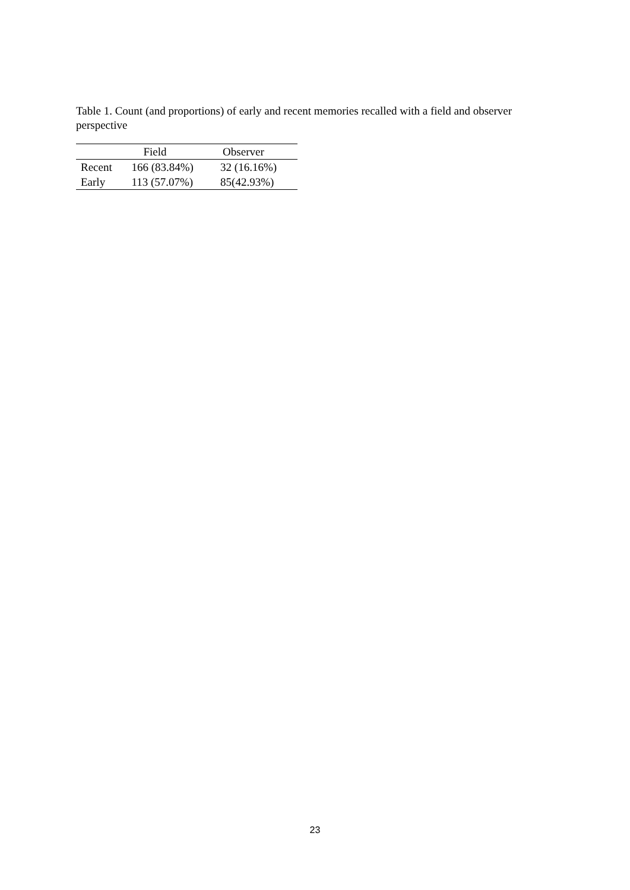Table 1. Count (and proportions) of early and recent memories recalled with a field and observer perspective
| | Field | Observer |
| --- | --- | --- |
| Recent | 166 (83.84%) | 32 (16.16%) |
| Early | 113 (57.07%) | 85(42.93%) |
23